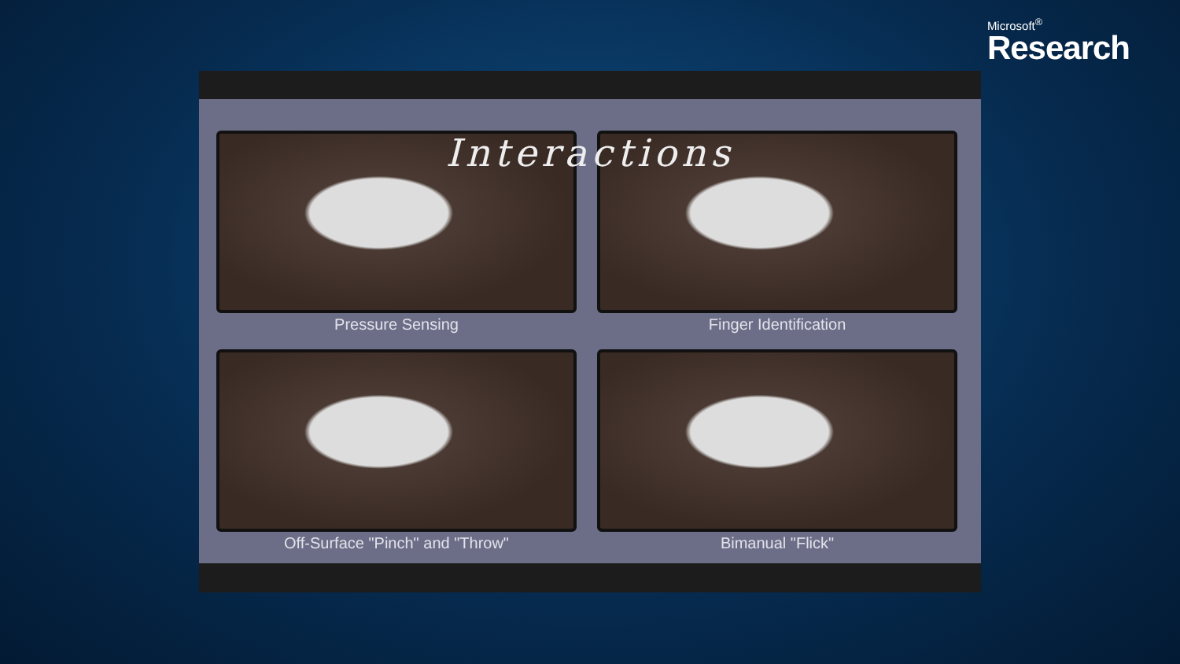Microsoft<sup>®</sup>
Research
Interactions
Pressure Sensing
Finger Identification
Off-Surface "Pinch" and "Throw"
Bimanual "Flick"